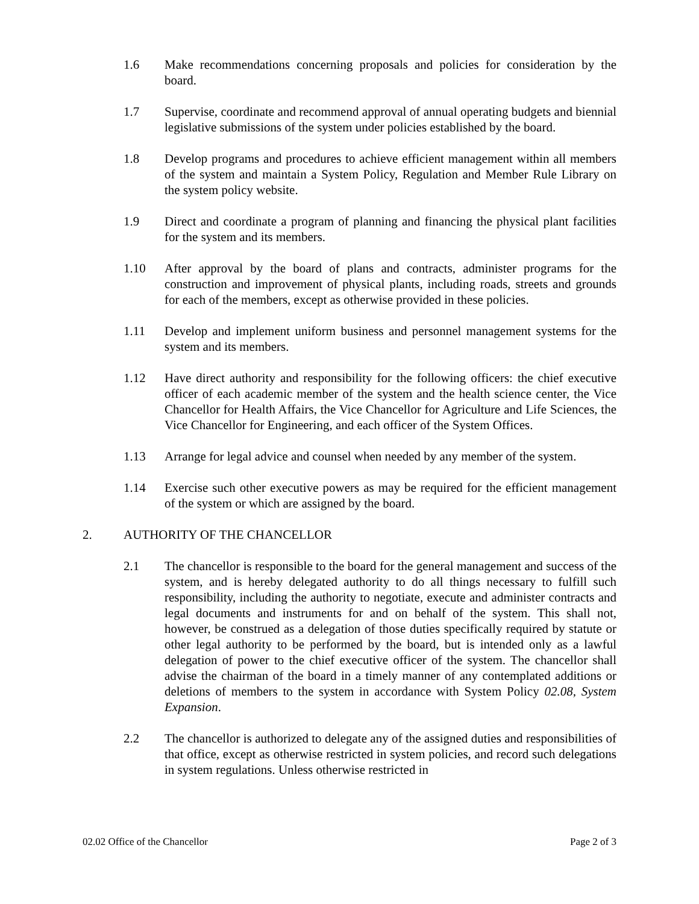1.6 Make recommendations concerning proposals and policies for consideration by the board.
1.7 Supervise, coordinate and recommend approval of annual operating budgets and biennial legislative submissions of the system under policies established by the board.
1.8 Develop programs and procedures to achieve efficient management within all members of the system and maintain a System Policy, Regulation and Member Rule Library on the system policy website.
1.9 Direct and coordinate a program of planning and financing the physical plant facilities for the system and its members.
1.10 After approval by the board of plans and contracts, administer programs for the construction and improvement of physical plants, including roads, streets and grounds for each of the members, except as otherwise provided in these policies.
1.11 Develop and implement uniform business and personnel management systems for the system and its members.
1.12 Have direct authority and responsibility for the following officers: the chief executive officer of each academic member of the system and the health science center, the Vice Chancellor for Health Affairs, the Vice Chancellor for Agriculture and Life Sciences, the Vice Chancellor for Engineering, and each officer of the System Offices.
1.13 Arrange for legal advice and counsel when needed by any member of the system.
1.14 Exercise such other executive powers as may be required for the efficient management of the system or which are assigned by the board.
2. AUTHORITY OF THE CHANCELLOR
2.1 The chancellor is responsible to the board for the general management and success of the system, and is hereby delegated authority to do all things necessary to fulfill such responsibility, including the authority to negotiate, execute and administer contracts and legal documents and instruments for and on behalf of the system. This shall not, however, be construed as a delegation of those duties specifically required by statute or other legal authority to be performed by the board, but is intended only as a lawful delegation of power to the chief executive officer of the system. The chancellor shall advise the chairman of the board in a timely manner of any contemplated additions or deletions of members to the system in accordance with System Policy 02.08, System Expansion.
2.2 The chancellor is authorized to delegate any of the assigned duties and responsibilities of that office, except as otherwise restricted in system policies, and record such delegations in system regulations. Unless otherwise restricted in
02.02 Office of the Chancellor Page 2 of 3